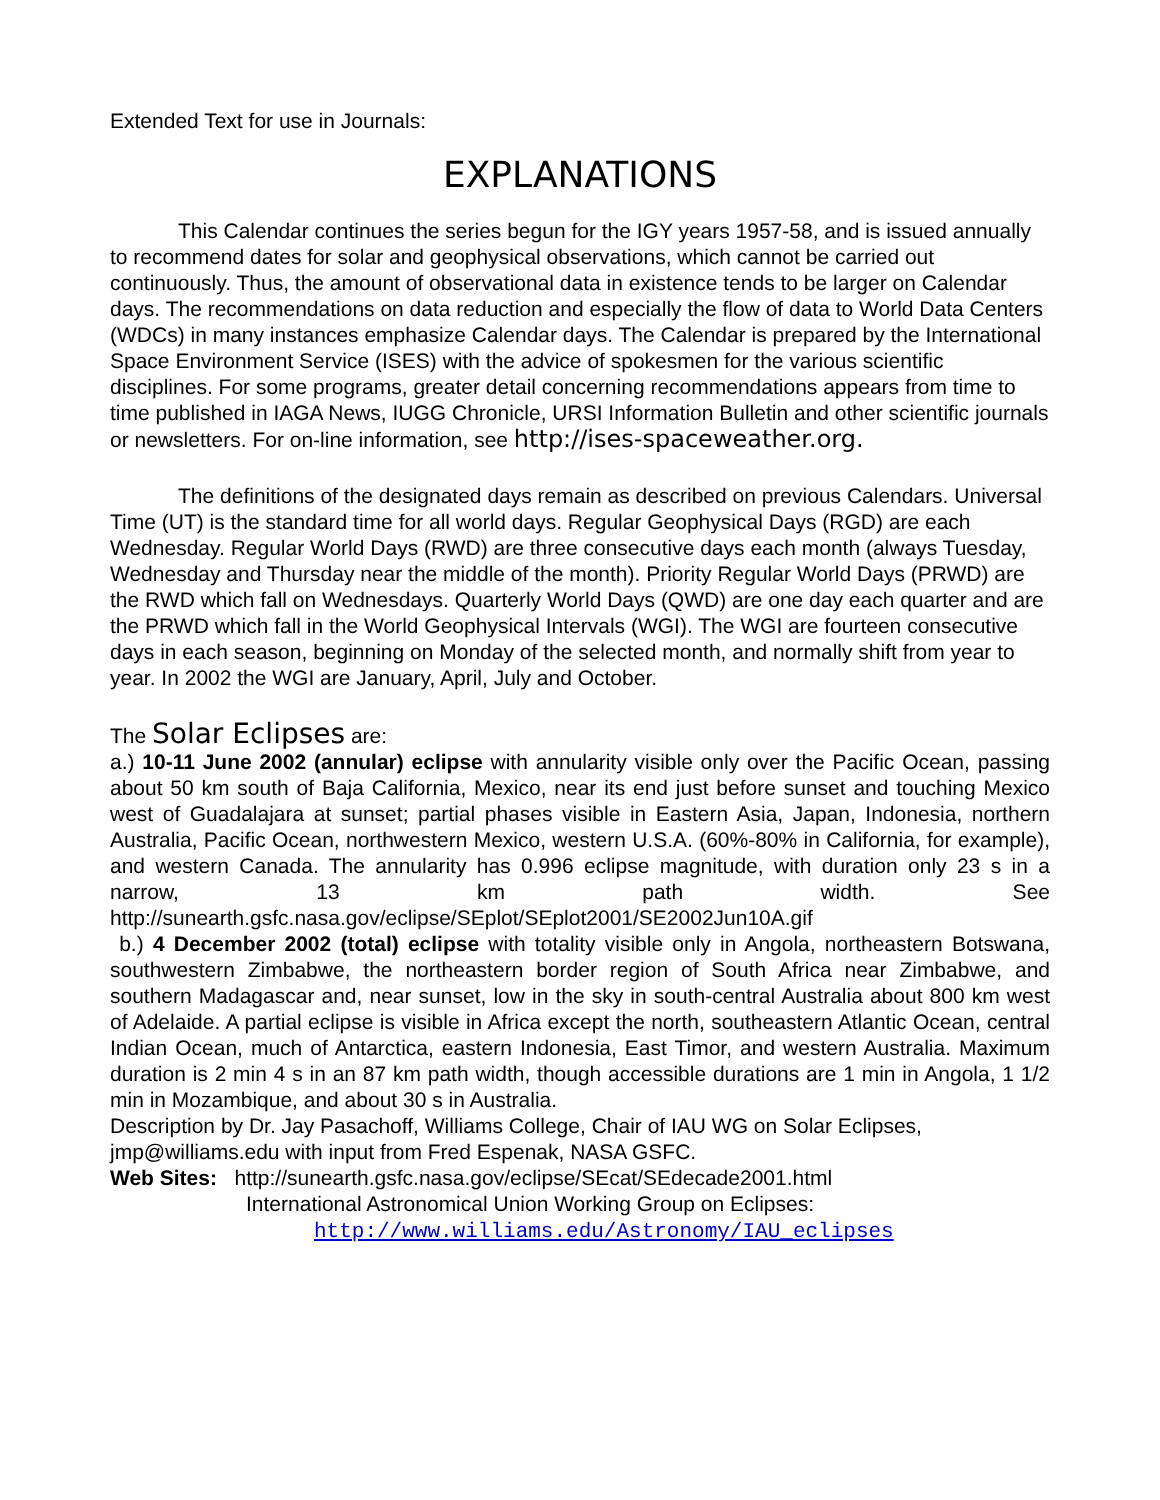Extended Text for use in Journals:
EXPLANATIONS
This Calendar continues the series begun for the IGY years 1957-58, and is issued annually to recommend dates for solar and geophysical observations, which cannot be carried out continuously. Thus, the amount of observational data in existence tends to be larger on Calendar days. The recommendations on data reduction and especially the flow of data to World Data Centers (WDCs) in many instances emphasize Calendar days. The Calendar is prepared by the International Space Environment Service (ISES) with the advice of spokesmen for the various scientific disciplines. For some programs, greater detail concerning recommendations appears from time to time published in IAGA News, IUGG Chronicle, URSI Information Bulletin and other scientific journals or newsletters. For on-line information, see http://ises-spaceweather.org.
The definitions of the designated days remain as described on previous Calendars. Universal Time (UT) is the standard time for all world days. Regular Geophysical Days (RGD) are each Wednesday. Regular World Days (RWD) are three consecutive days each month (always Tuesday, Wednesday and Thursday near the middle of the month). Priority Regular World Days (PRWD) are the RWD which fall on Wednesdays. Quarterly World Days (QWD) are one day each quarter and are the PRWD which fall in the World Geophysical Intervals (WGI). The WGI are fourteen consecutive days in each season, beginning on Monday of the selected month, and normally shift from year to year. In 2002 the WGI are January, April, July and October.
The Solar Eclipses are:
a.) 10-11 June 2002 (annular) eclipse with annularity visible only over the Pacific Ocean, passing about 50 km south of Baja California, Mexico, near its end just before sunset and touching Mexico west of Guadalajara at sunset; partial phases visible in Eastern Asia, Japan, Indonesia, northern Australia, Pacific Ocean, northwestern Mexico, western U.S.A. (60%-80% in California, for example), and western Canada. The annularity has 0.996 eclipse magnitude, with duration only 23 s in a narrow, 13 km path width. See http://sunearth.gsfc.nasa.gov/eclipse/SEplot/SEplot2001/SE2002Jun10A.gif
b.) 4 December 2002 (total) eclipse with totality visible only in Angola, northeastern Botswana, southwestern Zimbabwe, the northeastern border region of South Africa near Zimbabwe, and southern Madagascar and, near sunset, low in the sky in south-central Australia about 800 km west of Adelaide. A partial eclipse is visible in Africa except the north, southeastern Atlantic Ocean, central Indian Ocean, much of Antarctica, eastern Indonesia, East Timor, and western Australia. Maximum duration is 2 min 4 s in an 87 km path width, though accessible durations are 1 min in Angola, 1 1/2 min in Mozambique, and about 30 s in Australia.
Description by Dr. Jay Pasachoff, Williams College, Chair of IAU WG on Solar Eclipses, jmp@williams.edu with input from Fred Espenak, NASA GSFC.
Web Sites: http://sunearth.gsfc.nasa.gov/eclipse/SEcat/SEdecade2001.html
International Astronomical Union Working Group on Eclipses:
http://www.williams.edu/Astronomy/IAU_eclipses